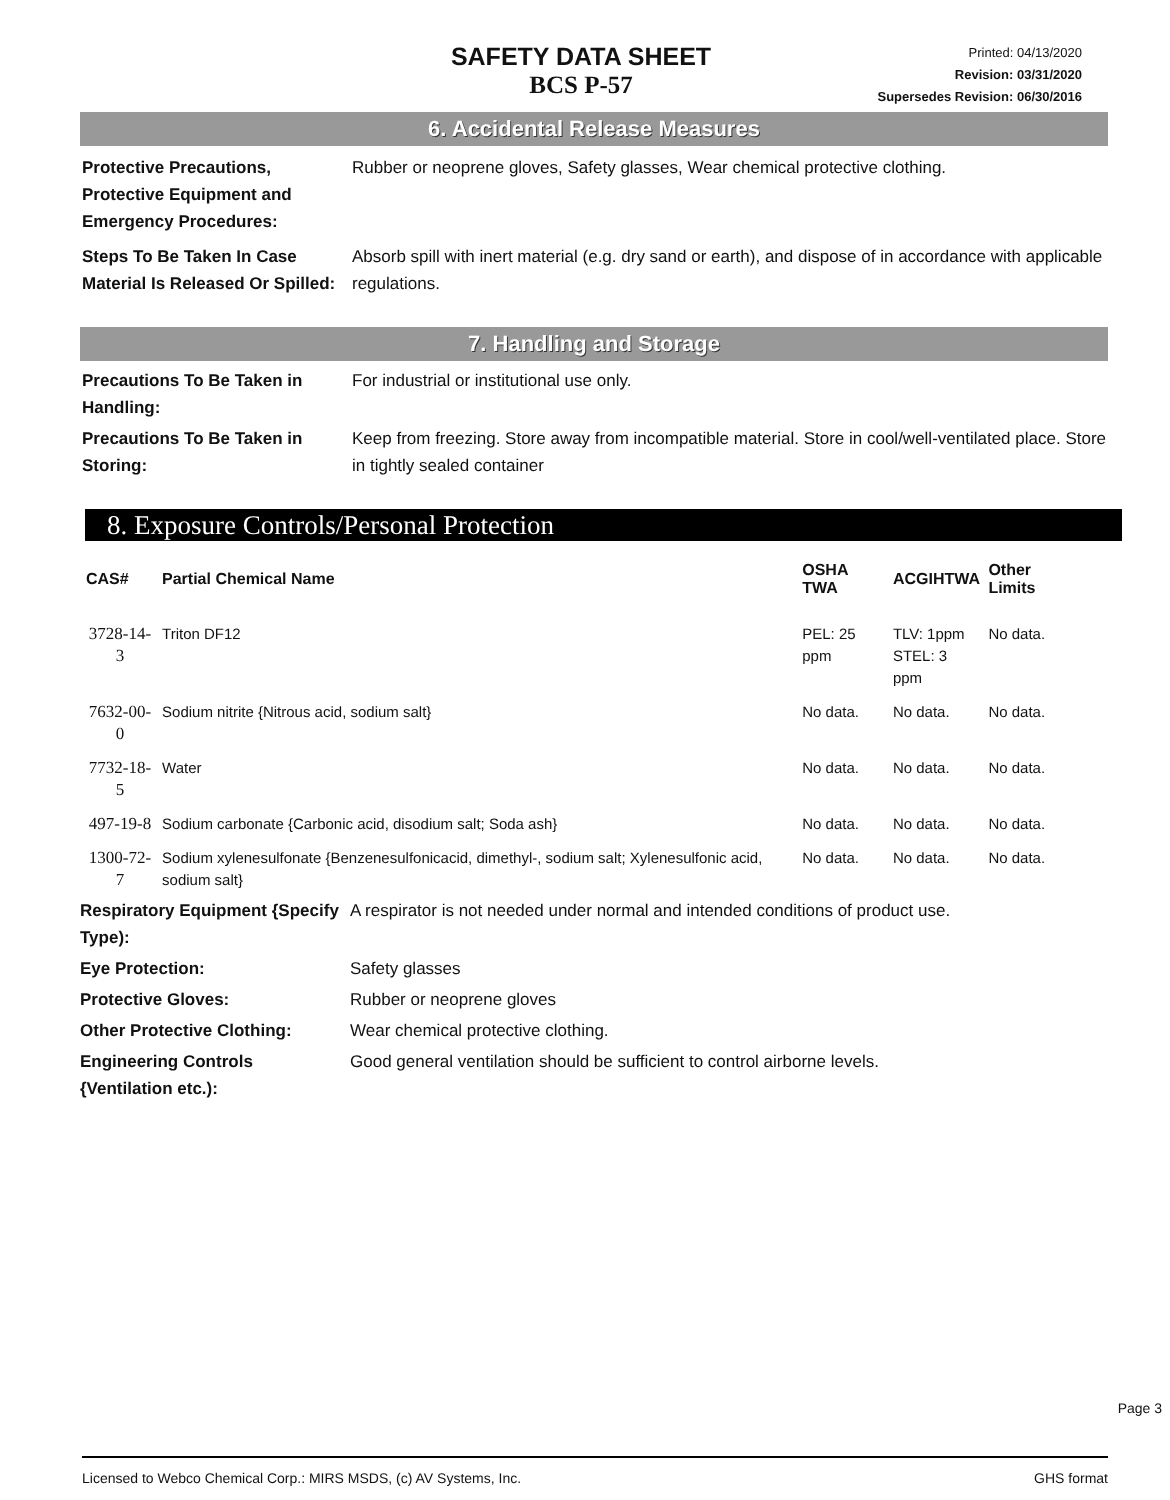SAFETY DATA SHEET
BCS P-57
Printed: 04/13/2020
Revision: 03/31/2020
Supersedes Revision: 06/30/2016
6. Accidental Release Measures
Protective Precautions, Protective Equipment and Emergency Procedures:
Rubber or neoprene gloves, Safety glasses, Wear chemical protective clothing.
Steps To Be Taken In Case Material Is Released Or Spilled:
Absorb spill with inert material (e.g. dry sand or earth), and dispose of in accordance with applicable regulations.
7. Handling and Storage
Precautions To Be Taken in Handling:
For industrial or institutional use only.
Precautions To Be Taken in Storing:
Keep from freezing. Store away from incompatible material. Store in cool/well-ventilated place. Store in tightly sealed container
8. Exposure Controls/Personal Protection
| CAS# | Partial Chemical Name | OSHA TWA | ACGIHTWA | Other Limits |
| --- | --- | --- | --- | --- |
| 3728-14-3 | Triton DF12 | PEL: 25 ppm | TLV: 1ppm STEL: 3 ppm | No data. |
| 7632-00-0 | Sodium nitrite {Nitrous acid, sodium salt} | No data. | No data. | No data. |
| 7732-18-5 | Water | No data. | No data. | No data. |
| 497-19-8 | Sodium carbonate {Carbonic acid, disodium salt; Soda ash} | No data. | No data. | No data. |
| 1300-72-7 | Sodium xylenesulfonate {Benzenesulfonicacid, dimethyl-, sodium salt; Xylenesulfonic acid, sodium salt} | No data. | No data. | No data. |
Respiratory Equipment {Specify Type):
A respirator is not needed under normal and intended conditions of product use.
Eye Protection: Safety glasses
Protective Gloves: Rubber or neoprene gloves
Other Protective Clothing: Wear chemical protective clothing.
Engineering Controls {Ventilation etc.):
Good general ventilation should be sufficient to control airborne levels.
Page 3
Licensed to Webco Chemical Corp.: MIRS MSDS, (c) AV Systems, Inc. GHS format